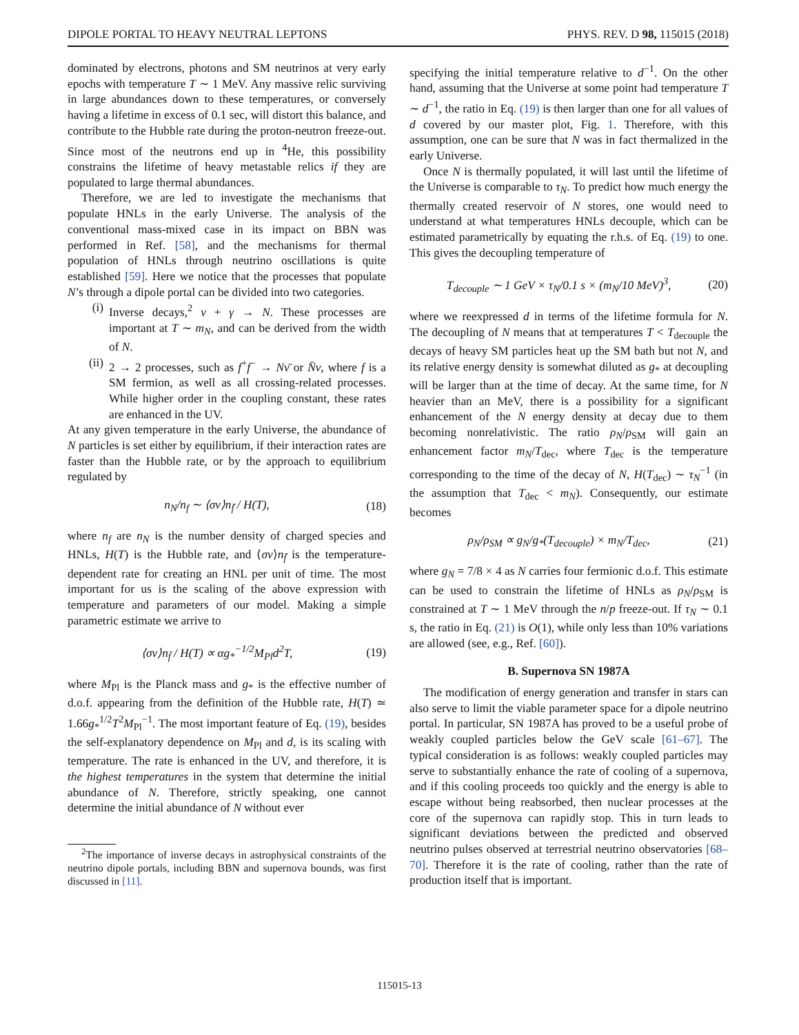DIPOLE PORTAL TO HEAVY NEUTRAL LEPTONS PHYS. REV. D 98, 115015 (2018)
dominated by electrons, photons and SM neutrinos at very early epochs with temperature T ∼ 1 MeV. Any massive relic surviving in large abundances down to these temperatures, or conversely having a lifetime in excess of 0.1 sec, will distort this balance, and contribute to the Hubble rate during the proton-neutron freeze-out. Since most of the neutrons end up in <sup>4</sup>He, this possibility constrains the lifetime of heavy metastable relics if they are populated to large thermal abundances.
Therefore, we are led to investigate the mechanisms that populate HNLs in the early Universe. The analysis of the conventional mass-mixed case in its impact on BBN was performed in Ref. [58], and the mechanisms for thermal population of HNLs through neutrino oscillations is quite established [59]. Here we notice that the processes that populate N’s through a dipole portal can be divided into two categories.
(i) Inverse decays,<sup>2</sup> ν + γ → N. These processes are important at T ∼ m<sub>N</sub>, and can be derived from the width of N.
(ii) 2 → 2 processes, such as f<sup>+</sup>f<sup>−</sup> → Nν̄ or N̄ν, where f is a SM fermion, as well as all crossing-related processes. While higher order in the coupling constant, these rates are enhanced in the UV.
At any given temperature in the early Universe, the abundance of N particles is set either by equilibrium, if their interaction rates are faster than the Hubble rate, or by the approach to equilibrium regulated by
n<sub>N</sub>/n<sub>f</sub> ∼ ⟨σv⟩n<sub>f̄</sub> / H(T), (18)
where n<sub>f</sub> are n<sub>N</sub> is the number density of charged species and HNLs, H(T) is the Hubble rate, and ⟨σv⟩n<sub>f̄</sub> is the temperature-dependent rate for creating an HNL per unit of time. The most important for us is the scaling of the above expression with temperature and parameters of our model. Making a simple parametric estimate we arrive to
⟨σv⟩n<sub>f̄</sub> / H(T) ∝ αg<sub>*</sub><sup>−1/2</sup>M<sub>Pl</sub>d<sup>2</sup>T, (19)
where M<sub>Pl</sub> is the Planck mass and g<sub>*</sub> is the effective number of d.o.f. appearing from the definition of the Hubble rate, H(T) ≃ 1.66g<sub>*</sub><sup>1/2</sup>T<sup>2</sup>M<sub>Pl</sub><sup>−1</sup>. The most important feature of Eq. (19), besides the self-explanatory dependence on M<sub>Pl</sub> and d, is its scaling with temperature. The rate is enhanced in the UV, and therefore, it is the highest temperatures in the system that determine the initial abundance of N. Therefore, strictly speaking, one cannot determine the initial abundance of N without ever
<sup>2</sup> The importance of inverse decays in astrophysical constraints of the neutrino dipole portals, including BBN and supernova bounds, was first discussed in [11].
specifying the initial temperature relative to d<sup>−1</sup>. On the other hand, assuming that the Universe at some point had temperature T ∼ d<sup>−1</sup>, the ratio in Eq. (19) is then larger than one for all values of d covered by our master plot, Fig. 1. Therefore, with this assumption, one can be sure that N was in fact thermalized in the early Universe.
Once N is thermally populated, it will last until the lifetime of the Universe is comparable to τ<sub>N</sub>. To predict how much energy the thermally created reservoir of N stores, one would need to understand at what temperatures HNLs decouple, which can be estimated parametrically by equating the r.h.s. of Eq. (19) to one. This gives the decoupling temperature of
T<sub>decouple</sub> ∼ 1 GeV × τ<sub>N</sub>/0.1 s × (m<sub>N</sub>/10 MeV)<sup>3</sup>, (20)
where we reexpressed d in terms of the lifetime formula for N. The decoupling of N means that at temperatures T < T<sub>decouple</sub> the decays of heavy SM particles heat up the SM bath but not N, and its relative energy density is somewhat diluted as g<sub>*</sub> at decoupling will be larger than at the time of decay. At the same time, for N heavier than an MeV, there is a possibility for a significant enhancement of the N energy density at decay due to them becoming nonrelativistic. The ratio ρ<sub>N</sub>/ρ<sub>SM</sub> will gain an enhancement factor m<sub>N</sub>/T<sub>dec</sub>, where T<sub>dec</sub> is the temperature corresponding to the time of the decay of N, H(T<sub>dec</sub>) ∼ τ<sub>N</sub><sup>−1</sup> (in the assumption that T<sub>dec</sub> < m<sub>N</sub>). Consequently, our estimate becomes
ρ<sub>N</sub>/ρ<sub>SM</sub> ∝ g<sub>N</sub>/g<sub>*</sub>(T<sub>decouple</sub>) × m<sub>N</sub>/T<sub>dec</sub>, (21)
where g<sub>N</sub> = 7/8 × 4 as N carries four fermionic d.o.f. This estimate can be used to constrain the lifetime of HNLs as ρ<sub>N</sub>/ρ<sub>SM</sub> is constrained at T ∼ 1 MeV through the n/p freeze-out. If τ<sub>N</sub> ∼ 0.1 s, the ratio in Eq. (21) is O(1), while only less than 10% variations are allowed (see, e.g., Ref. [60]).
B. Supernova SN 1987A
The modification of energy generation and transfer in stars can also serve to limit the viable parameter space for a dipole neutrino portal. In particular, SN 1987A has proved to be a useful probe of weakly coupled particles below the GeV scale [61–67]. The typical consideration is as follows: weakly coupled particles may serve to substantially enhance the rate of cooling of a supernova, and if this cooling proceeds too quickly and the energy is able to escape without being reabsorbed, then nuclear processes at the core of the supernova can rapidly stop. This in turn leads to significant deviations between the predicted and observed neutrino pulses observed at terrestrial neutrino observatories [68–70]. Therefore it is the rate of cooling, rather than the rate of production itself that is important.
115015-13